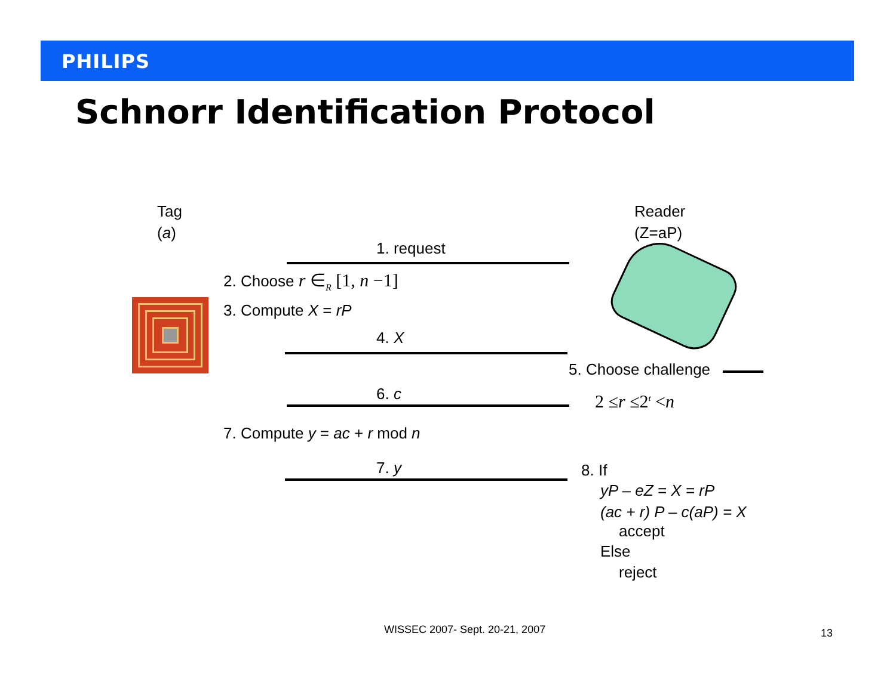PHILIPS
Schnorr Identification Protocol
Tag
(a)
Reader
(Z=aP)
1. request
2. Choose r ∈<sub>R</sub> [1, n −1]
3. Compute X = rP
4. X
5. Choose challenge
6. c 2 ≤r ≤2<sup>t</sup> <n
7. Compute y = ac + r mod n
7. y 8. If
yP – eZ = X = rP
(ac + r) P – c(aP) = X
accept
Else
reject
WISSEC 2007- Sept. 20-21, 2007 13